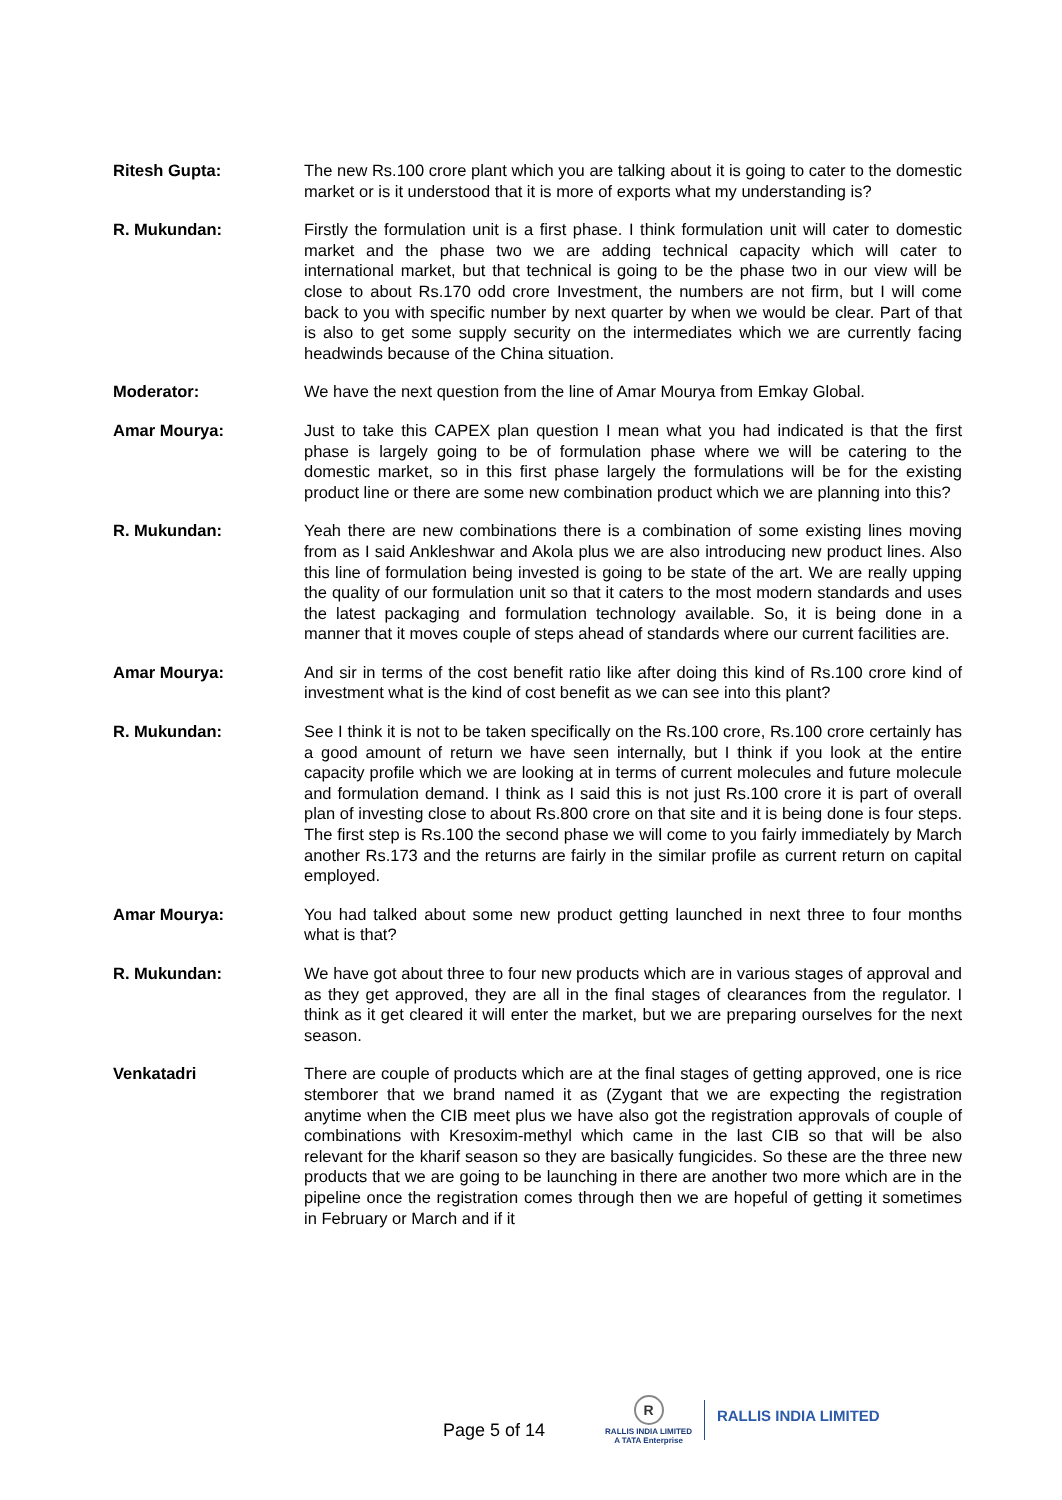Ritesh Gupta: The new Rs.100 crore plant which you are talking about it is going to cater to the domestic market or is it understood that it is more of exports what my understanding is?
R. Mukundan: Firstly the formulation unit is a first phase. I think formulation unit will cater to domestic market and the phase two we are adding technical capacity which will cater to international market, but that technical is going to be the phase two in our view will be close to about Rs.170 odd crore Investment, the numbers are not firm, but I will come back to you with specific number by next quarter by when we would be clear. Part of that is also to get some supply security on the intermediates which we are currently facing headwinds because of the China situation.
Moderator: We have the next question from the line of Amar Mourya from Emkay Global.
Amar Mourya: Just to take this CAPEX plan question I mean what you had indicated is that the first phase is largely going to be of formulation phase where we will be catering to the domestic market, so in this first phase largely the formulations will be for the existing product line or there are some new combination product which we are planning into this?
R. Mukundan: Yeah there are new combinations there is a combination of some existing lines moving from as I said Ankleshwar and Akola plus we are also introducing new product lines. Also this line of formulation being invested is going to be state of the art. We are really upping the quality of our formulation unit so that it caters to the most modern standards and uses the latest packaging and formulation technology available. So, it is being done in a manner that it moves couple of steps ahead of standards where our current facilities are.
Amar Mourya: And sir in terms of the cost benefit ratio like after doing this kind of Rs.100 crore kind of investment what is the kind of cost benefit as we can see into this plant?
R. Mukundan: See I think it is not to be taken specifically on the Rs.100 crore, Rs.100 crore certainly has a good amount of return we have seen internally, but I think if you look at the entire capacity profile which we are looking at in terms of current molecules and future molecule and formulation demand. I think as I said this is not just Rs.100 crore it is part of overall plan of investing close to about Rs.800 crore on that site and it is being done is four steps. The first step is Rs.100 the second phase we will come to you fairly immediately by March another Rs.173 and the returns are fairly in the similar profile as current return on capital employed.
Amar Mourya: You had talked about some new product getting launched in next three to four months what is that?
R. Mukundan: We have got about three to four new products which are in various stages of approval and as they get approved, they are all in the final stages of clearances from the regulator. I think as it get cleared it will enter the market, but we are preparing ourselves for the next season.
Venkatadri There are couple of products which are at the final stages of getting approved, one is rice stemborer that we brand named it as (Zygant that we are expecting the registration anytime when the CIB meet plus we have also got the registration approvals of couple of combinations with Kresoxim-methyl which came in the last CIB so that will be also relevant for the kharif season so they are basically fungicides. So these are the three new products that we are going to be launching in there are another two more which are in the pipeline once the registration comes through then we are hopeful of getting it sometimes in February or March and if it
Page 5 of 14
R
RALLIS INDIA LIMITED
A TATA Enterprise
RALLIS INDIA LIMITED